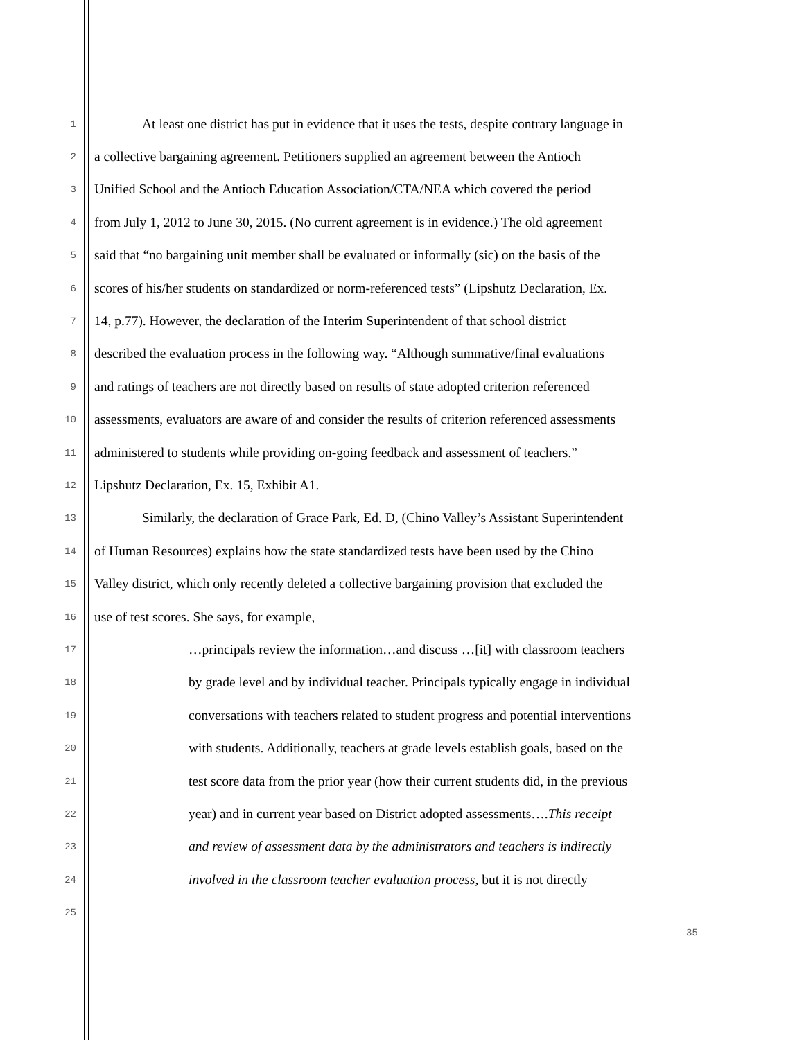1 At least one district has put in evidence that it uses the tests, despite contrary language in
2 a collective bargaining agreement. Petitioners supplied an agreement between the Antioch
3 Unified School and the Antioch Education Association/CTA/NEA which covered the period
4 from July 1, 2012 to June 30, 2015. (No current agreement is in evidence.) The old agreement
5 said that “no bargaining unit member shall be evaluated or informally (sic) on the basis of the
6 scores of his/her students on standardized or norm-referenced tests” (Lipshutz Declaration, Ex.
7 14, p.77). However, the declaration of the Interim Superintendent of that school district
8 described the evaluation process in the following way. “Although summative/final evaluations
9 and ratings of teachers are not directly based on results of state adopted criterion referenced
10 assessments, evaluators are aware of and consider the results of criterion referenced assessments
11 administered to students while providing on-going feedback and assessment of teachers.”
12 Lipshutz Declaration, Ex. 15, Exhibit A1.
13 Similarly, the declaration of Grace Park, Ed. D, (Chino Valley’s Assistant Superintendent
14 of Human Resources) explains how the state standardized tests have been used by the Chino
15 Valley district, which only recently deleted a collective bargaining provision that excluded the
16 use of test scores. She says, for example,
17 …principals review the information…and discuss …[it] with classroom teachers
18 by grade level and by individual teacher. Principals typically engage in individual
19 conversations with teachers related to student progress and potential interventions
20 with students. Additionally, teachers at grade levels establish goals, based on the
21 test score data from the prior year (how their current students did, in the previous
22 year) and in current year based on District adopted assessments….This receipt
23 and review of assessment data by the administrators and teachers is indirectly
24 involved in the classroom teacher evaluation process, but it is not directly
25
35